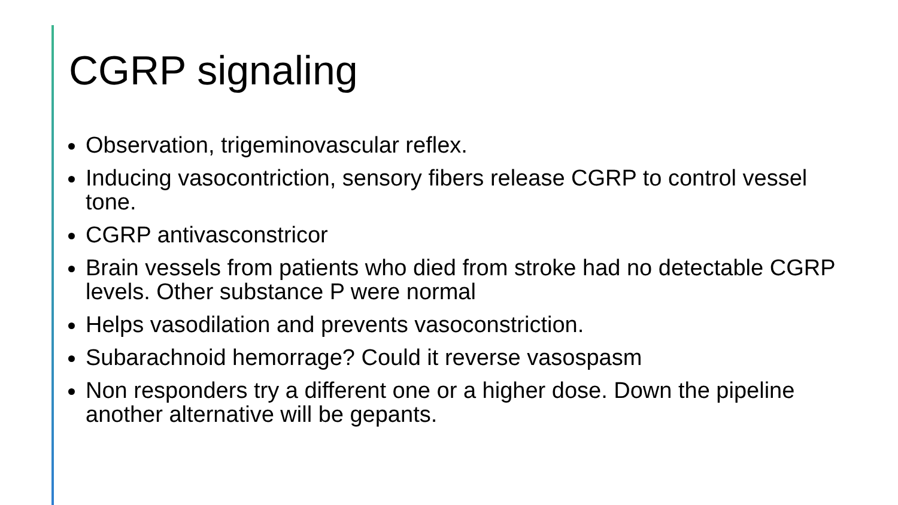CGRP signaling
Observation, trigeminovascular reflex.
Inducing vasocontriction, sensory fibers release CGRP to control vessel tone.
CGRP antivasconstricor
Brain vessels from patients who died from stroke had no detectable CGRP levels. Other substance P were normal
Helps vasodilation and prevents vasoconstriction.
Subarachnoid hemorrage? Could it reverse vasospasm
Non responders try a different one or a higher dose. Down the pipeline another alternative will be gepants.